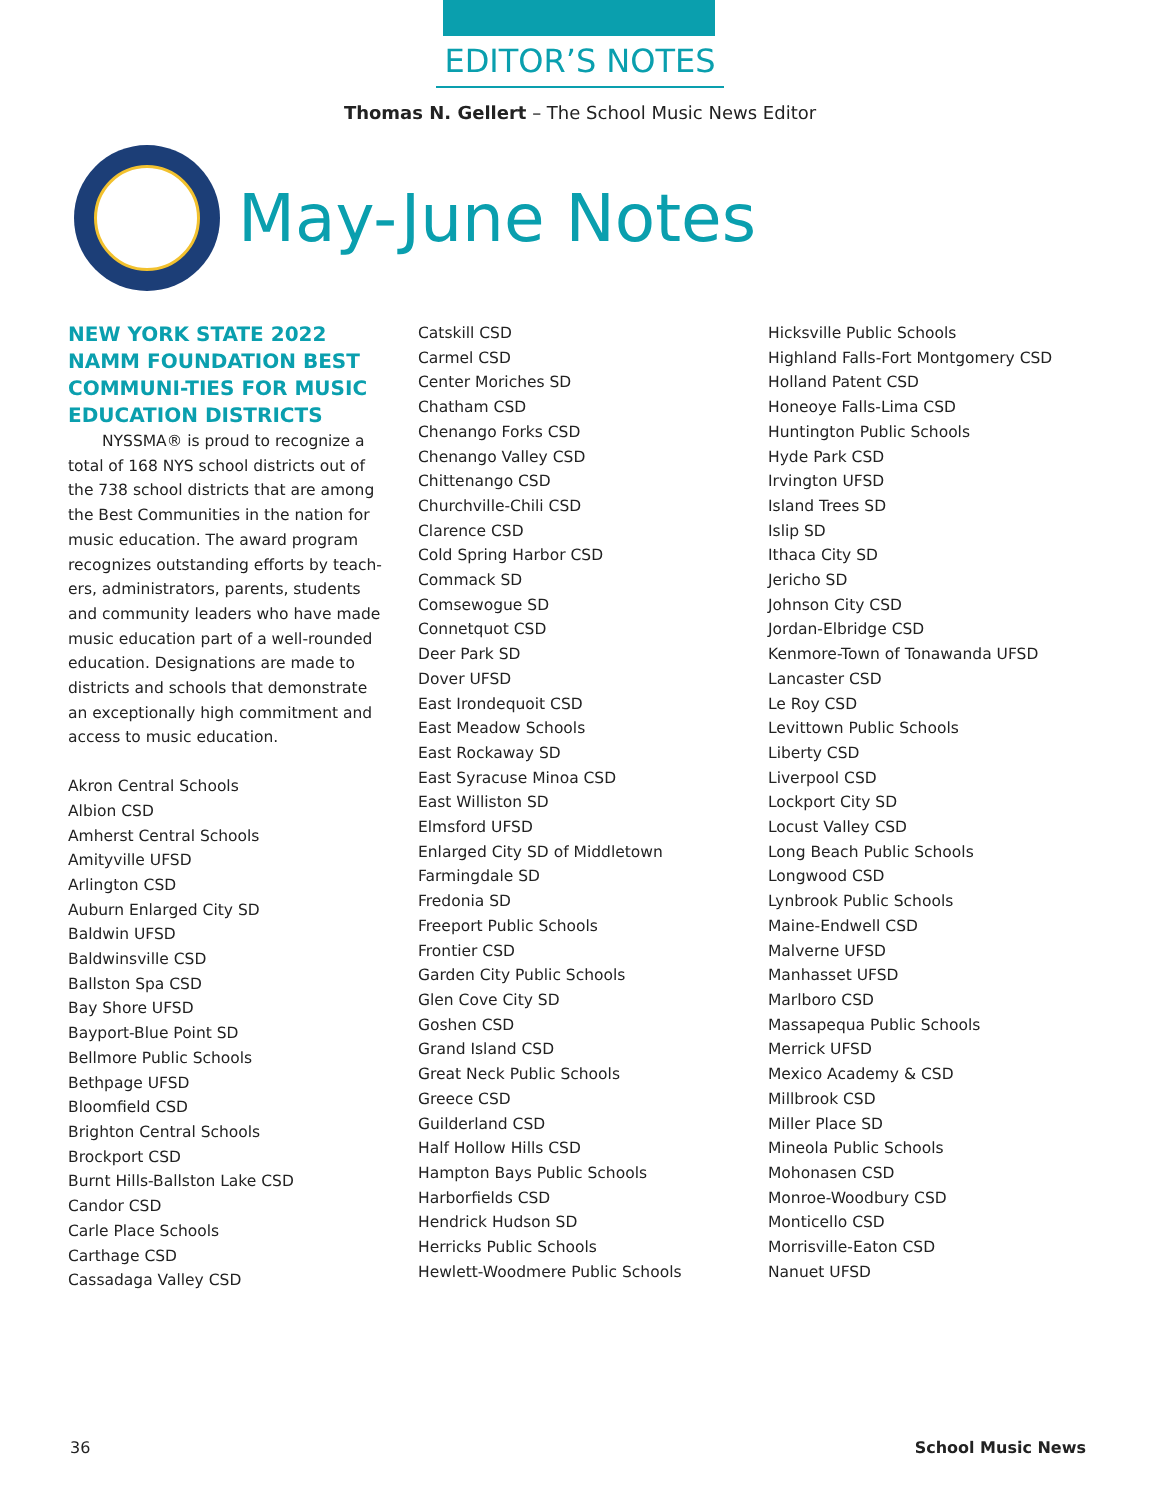EDITOR’S NOTES
Thomas N. Gellert – The School Music News Editor
May-June Notes
NEW YORK STATE 2022 NAMM FOUNDATION BEST COMMUNI-TIES FOR MUSIC EDUCATION DISTRICTS
NYSSMA® is proud to recognize a total of 168 NYS school districts out of the 738 school districts that are among the Best Communities in the nation for music education. The award program recognizes outstanding efforts by teach-ers, administrators, parents, students and community leaders who have made music education part of a well-rounded education. Designations are made to districts and schools that demonstrate an exceptionally high commitment and access to music education.
Akron Central Schools
Albion CSD
Amherst Central Schools
Amityville UFSD
Arlington CSD
Auburn Enlarged City SD
Baldwin UFSD
Baldwinsville CSD
Ballston Spa CSD
Bay Shore UFSD
Bayport-Blue Point SD
Bellmore Public Schools
Bethpage UFSD
Bloomfield CSD
Brighton Central Schools
Brockport CSD
Burnt Hills-Ballston Lake CSD
Candor CSD
Carle Place Schools
Carthage CSD
Cassadaga Valley CSD
Catskill CSD
Carmel CSD
Center Moriches SD
Chatham CSD
Chenango Forks CSD
Chenango Valley CSD
Chittenango CSD
Churchville-Chili CSD
Clarence CSD
Cold Spring Harbor CSD
Commack SD
Comsewogue SD
Connetquot CSD
Deer Park SD
Dover UFSD
East Irondequoit CSD
East Meadow Schools
East Rockaway SD
East Syracuse Minoa CSD
East Williston SD
Elmsford UFSD
Enlarged City SD of Middletown
Farmingdale SD
Fredonia SD
Freeport Public Schools
Frontier CSD
Garden City Public Schools
Glen Cove City SD
Goshen CSD
Grand Island CSD
Great Neck Public Schools
Greece CSD
Guilderland CSD
Half Hollow Hills CSD
Hampton Bays Public Schools
Harborfields CSD
Hendrick Hudson SD
Herricks Public Schools
Hewlett-Woodmere Public Schools
Hicksville Public Schools
Highland Falls-Fort Montgomery CSD
Holland Patent CSD
Honeoye Falls-Lima CSD
Huntington Public Schools
Hyde Park CSD
Irvington UFSD
Island Trees SD
Islip SD
Ithaca City SD
Jericho SD
Johnson City CSD
Jordan-Elbridge CSD
Kenmore-Town of Tonawanda UFSD
Lancaster CSD
Le Roy CSD
Levittown Public Schools
Liberty CSD
Liverpool CSD
Lockport City SD
Locust Valley CSD
Long Beach Public Schools
Longwood CSD
Lynbrook Public Schools
Maine-Endwell CSD
Malverne UFSD
Manhasset UFSD
Marlboro CSD
Massapequa Public Schools
Merrick UFSD
Mexico Academy & CSD
Millbrook CSD
Miller Place SD
Mineola Public Schools
Mohonasen CSD
Monroe-Woodbury CSD
Monticello CSD
Morrisville-Eaton CSD
Nanuet UFSD
36 School Music News